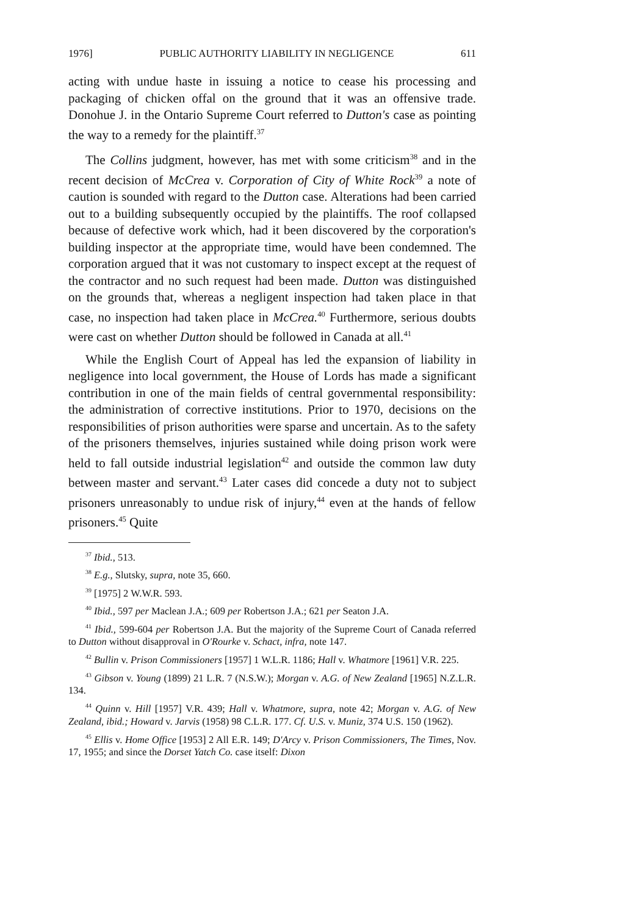1976] PUBLIC AUTHORITY LIABILITY IN NEGLIGENCE 611
acting with undue haste in issuing a notice to cease his processing and packaging of chicken offal on the ground that it was an offensive trade. Donohue J. in the Ontario Supreme Court referred to Dutton's case as pointing the way to a remedy for the plaintiff.<sup>37</sup>
The Collins judgment, however, has met with some criticism<sup>38</sup> and in the recent decision of McCrea v. Corporation of City of White Rock<sup>39</sup> a note of caution is sounded with regard to the Dutton case. Alterations had been carried out to a building subsequently occupied by the plaintiffs. The roof collapsed because of defective work which, had it been discovered by the corporation's building inspector at the appropriate time, would have been condemned. The corporation argued that it was not customary to inspect except at the request of the contractor and no such request had been made. Dutton was distinguished on the grounds that, whereas a negligent inspection had taken place in that case, no inspection had taken place in McCrea.<sup>40</sup> Furthermore, serious doubts were cast on whether Dutton should be followed in Canada at all.<sup>41</sup>
While the English Court of Appeal has led the expansion of liability in negligence into local government, the House of Lords has made a significant contribution in one of the main fields of central governmental responsibility: the administration of corrective institutions. Prior to 1970, decisions on the responsibilities of prison authorities were sparse and uncertain. As to the safety of the prisoners themselves, injuries sustained while doing prison work were held to fall outside industrial legislation<sup>42</sup> and outside the common law duty between master and servant.<sup>43</sup> Later cases did concede a duty not to subject prisoners unreasonably to undue risk of injury,<sup>44</sup> even at the hands of fellow prisoners.<sup>45</sup> Quite
<sup>37</sup> Ibid., 513.
<sup>38</sup> E.g., Slutsky, supra, note 35, 660.
<sup>39</sup> [1975] 2 W.W.R. 593.
<sup>40</sup> Ibid., 597 per Maclean J.A.; 609 per Robertson J.A.; 621 per Seaton J.A.
<sup>41</sup> Ibid., 599-604 per Robertson J.A. But the majority of the Supreme Court of Canada referred to Dutton without disapproval in O'Rourke v. Schact, infra, note 147.
<sup>42</sup> Bullin v. Prison Commissioners [1957] 1 W.L.R. 1186; Hall v. Whatmore [1961] V.R. 225.
<sup>43</sup> Gibson v. Young (1899) 21 L.R. 7 (N.S.W.); Morgan v. A.G. of New Zealand [1965] N.Z.L.R. 134.
<sup>44</sup> Quinn v. Hill [1957] V.R. 439; Hall v. Whatmore, supra, note 42; Morgan v. A.G. of New Zealand, ibid.; Howard v. Jarvis (1958) 98 C.L.R. 177. Cf. U.S. v. Muniz, 374 U.S. 150 (1962).
<sup>45</sup> Ellis v. Home Office [1953] 2 All E.R. 149; D'Arcy v. Prison Commissioners, The Times, Nov. 17, 1955; and since the Dorset Yatch Co. case itself: Dixon